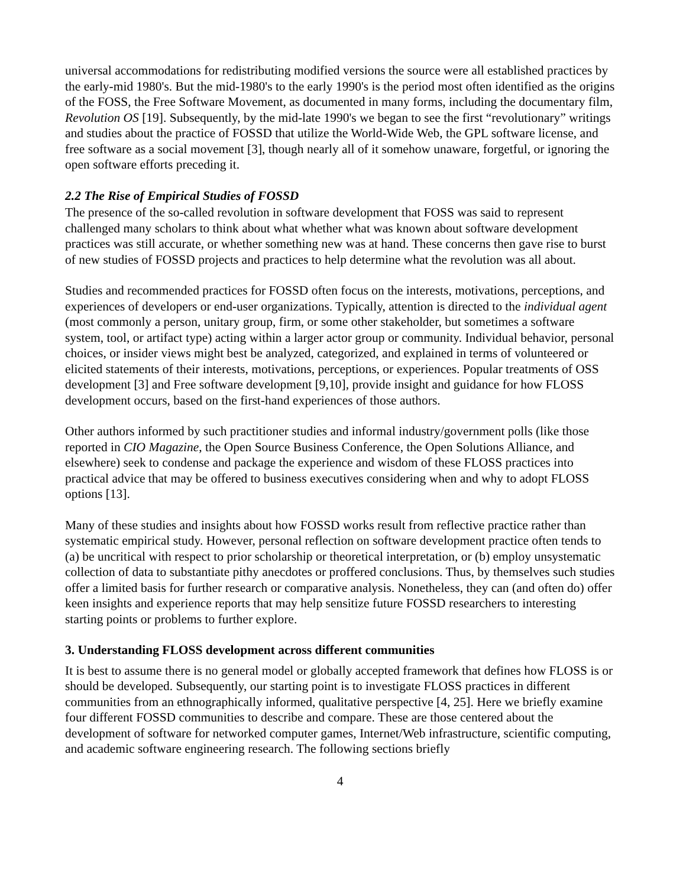universal accommodations for redistributing modified versions the source were all established practices by the early-mid 1980's. But the mid-1980's to the early 1990's is the period most often identified as the origins of the FOSS, the Free Software Movement, as documented in many forms, including the documentary film, Revolution OS [19]. Subsequently, by the mid-late 1990's we began to see the first “revolutionary” writings and studies about the practice of FOSSD that utilize the World-Wide Web, the GPL software license, and free software as a social movement [3], though nearly all of it somehow unaware, forgetful, or ignoring the open software efforts preceding it.
2.2 The Rise of Empirical Studies of FOSSD
The presence of the so-called revolution in software development that FOSS was said to represent challenged many scholars to think about what whether what was known about software development practices was still accurate, or whether something new was at hand. These concerns then gave rise to burst of new studies of FOSSD projects and practices to help determine what the revolution was all about.
Studies and recommended practices for FOSSD often focus on the interests, motivations, perceptions, and experiences of developers or end-user organizations. Typically, attention is directed to the individual agent (most commonly a person, unitary group, firm, or some other stakeholder, but sometimes a software system, tool, or artifact type) acting within a larger actor group or community. Individual behavior, personal choices, or insider views might best be analyzed, categorized, and explained in terms of volunteered or elicited statements of their interests, motivations, perceptions, or experiences. Popular treatments of OSS development [3] and Free software development [9,10], provide insight and guidance for how FLOSS development occurs, based on the first-hand experiences of those authors.
Other authors informed by such practitioner studies and informal industry/government polls (like those reported in CIO Magazine, the Open Source Business Conference, the Open Solutions Alliance, and elsewhere) seek to condense and package the experience and wisdom of these FLOSS practices into practical advice that may be offered to business executives considering when and why to adopt FLOSS options [13].
Many of these studies and insights about how FOSSD works result from reflective practice rather than systematic empirical study. However, personal reflection on software development practice often tends to (a) be uncritical with respect to prior scholarship or theoretical interpretation, or (b) employ unsystematic collection of data to substantiate pithy anecdotes or proffered conclusions. Thus, by themselves such studies offer a limited basis for further research or comparative analysis. Nonetheless, they can (and often do) offer keen insights and experience reports that may help sensitize future FOSSD researchers to interesting starting points or problems to further explore.
3. Understanding FLOSS development across different communities
It is best to assume there is no general model or globally accepted framework that defines how FLOSS is or should be developed. Subsequently, our starting point is to investigate FLOSS practices in different communities from an ethnographically informed, qualitative perspective [4, 25]. Here we briefly examine four different FOSSD communities to describe and compare. These are those centered about the development of software for networked computer games, Internet/Web infrastructure, scientific computing, and academic software engineering research. The following sections briefly
4